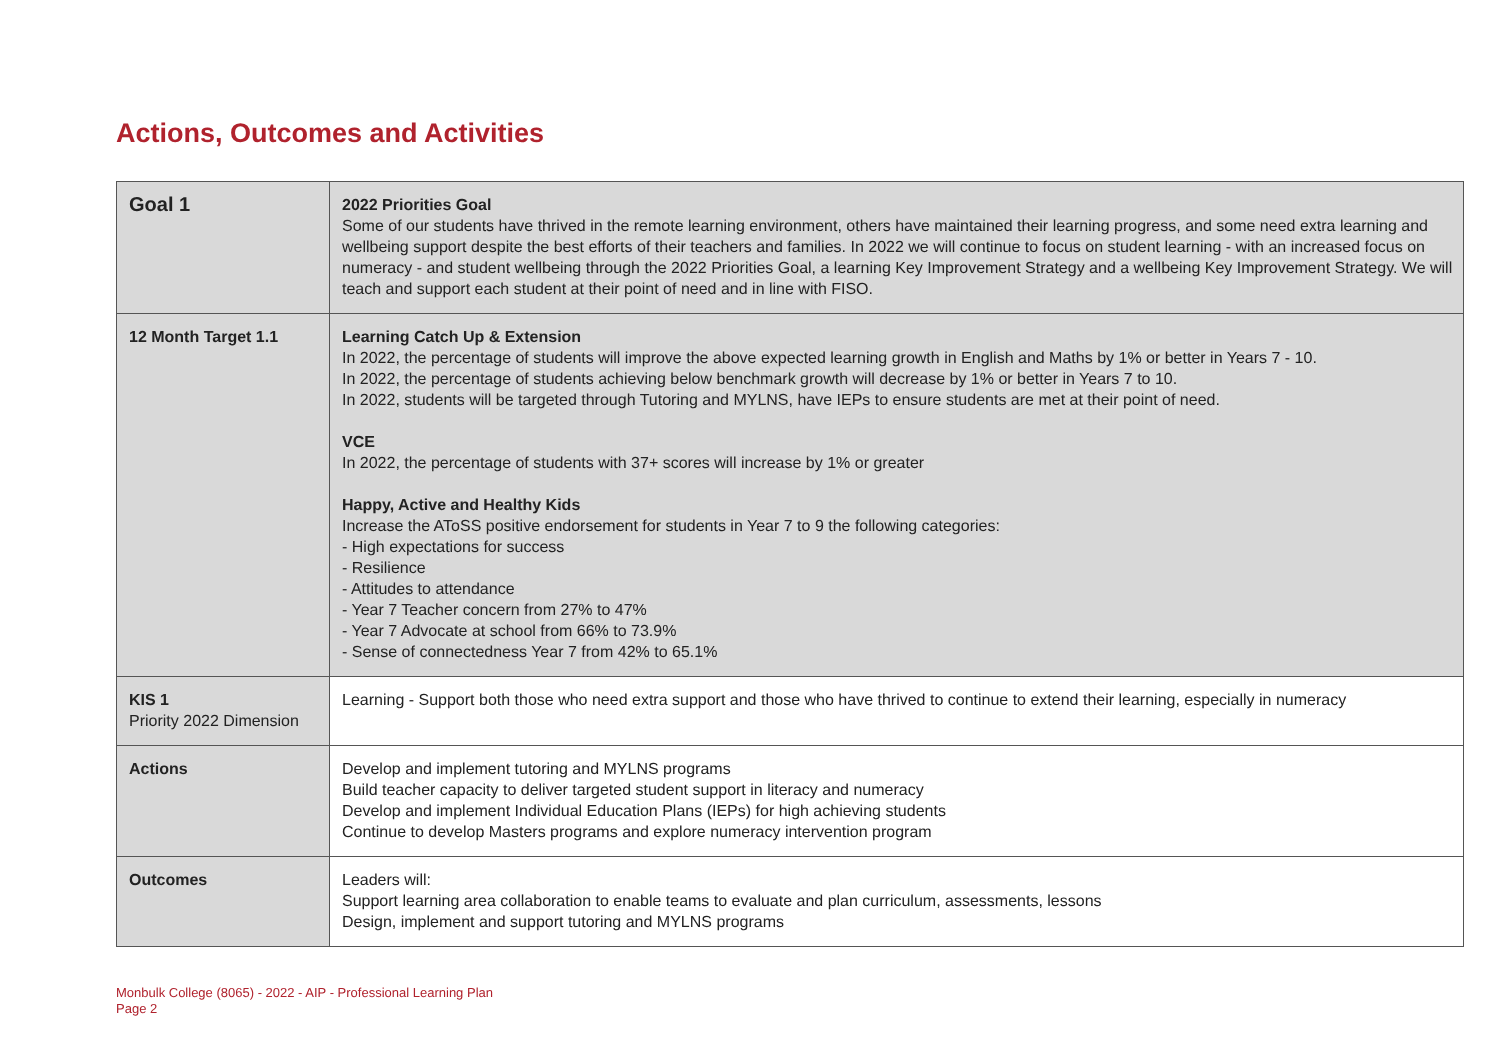Actions, Outcomes and Activities
| Goal 1 | 2022 Priorities Goal Some of our students have thrived in the remote learning environment, others have maintained their learning progress, and some need extra learning and wellbeing support despite the best efforts of their teachers and families. In 2022 we will continue to focus on student learning - with an increased focus on numeracy - and student wellbeing through the 2022 Priorities Goal, a learning Key Improvement Strategy and a wellbeing Key Improvement Strategy. We will teach and support each student at their point of need and in line with FISO. |
| 12 Month Target 1.1 | Learning Catch Up & Extension In 2022, the percentage of students will improve the above expected learning growth in English and Maths by 1% or better in Years 7 - 10. In 2022, the percentage of students achieving below benchmark growth will decrease by 1% or better in Years 7 to 10. In 2022, students will be targeted through Tutoring and MYLNS, have IEPs to ensure students are met at their point of need. VCE In 2022, the percentage of students with 37+ scores will increase by 1% or greater Happy, Active and Healthy Kids Increase the AToSS positive endorsement for students in Year 7 to 9 the following categories: - High expectations for success - Resilience - Attitudes to attendance - Year 7 Teacher concern from 27% to 47% - Year 7 Advocate at school from 66% to 73.9% - Sense of connectedness Year 7 from 42% to 65.1% |
| KIS 1 Priority 2022 Dimension | Learning - Support both those who need extra support and those who have thrived to continue to extend their learning, especially in numeracy |
| Actions | Develop and implement tutoring and MYLNS programs Build teacher capacity to deliver targeted student support in literacy and numeracy Develop and implement Individual Education Plans (IEPs) for high achieving students Continue to develop Masters programs and explore numeracy intervention program |
| Outcomes | Leaders will: Support learning area collaboration to enable teams to evaluate and plan curriculum, assessments, lessons Design, implement and support tutoring and MYLNS programs |
Monbulk College (8065) - 2022 - AIP - Professional Learning Plan
Page 2